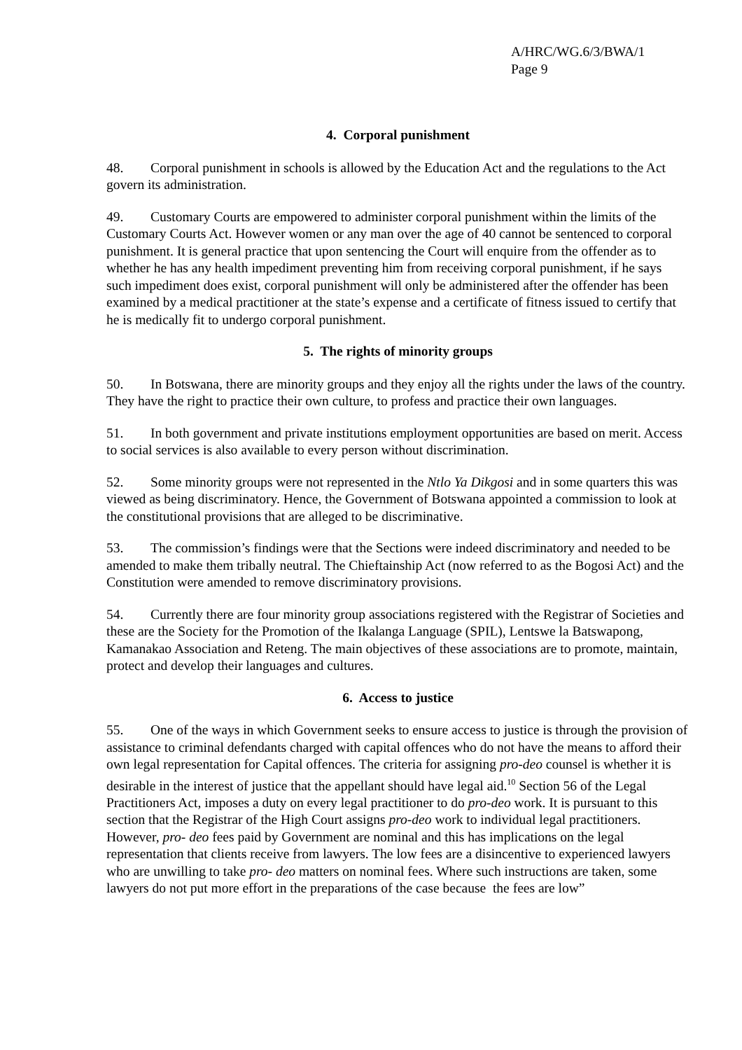A/HRC/WG.6/3/BWA/1
Page 9
4. Corporal punishment
48. Corporal punishment in schools is allowed by the Education Act and the regulations to the Act govern its administration.
49. Customary Courts are empowered to administer corporal punishment within the limits of the Customary Courts Act. However women or any man over the age of 40 cannot be sentenced to corporal punishment. It is general practice that upon sentencing the Court will enquire from the offender as to whether he has any health impediment preventing him from receiving corporal punishment, if he says such impediment does exist, corporal punishment will only be administered after the offender has been examined by a medical practitioner at the state’s expense and a certificate of fitness issued to certify that he is medically fit to undergo corporal punishment.
5. The rights of minority groups
50. In Botswana, there are minority groups and they enjoy all the rights under the laws of the country. They have the right to practice their own culture, to profess and practice their own languages.
51. In both government and private institutions employment opportunities are based on merit. Access to social services is also available to every person without discrimination.
52. Some minority groups were not represented in the Ntlo Ya Dikgosi and in some quarters this was viewed as being discriminatory. Hence, the Government of Botswana appointed a commission to look at the constitutional provisions that are alleged to be discriminative.
53. The commission’s findings were that the Sections were indeed discriminatory and needed to be amended to make them tribally neutral. The Chieftainship Act (now referred to as the Bogosi Act) and the Constitution were amended to remove discriminatory provisions.
54. Currently there are four minority group associations registered with the Registrar of Societies and these are the Society for the Promotion of the Ikalanga Language (SPIL), Lentswe la Batswapong, Kamanakao Association and Reteng. The main objectives of these associations are to promote, maintain, protect and develop their languages and cultures.
6. Access to justice
55. One of the ways in which Government seeks to ensure access to justice is through the provision of assistance to criminal defendants charged with capital offences who do not have the means to afford their own legal representation for Capital offences. The criteria for assigning pro-deo counsel is whether it is desirable in the interest of justice that the appellant should have legal aid.<sup>10</sup> Section 56 of the Legal Practitioners Act, imposes a duty on every legal practitioner to do pro-deo work. It is pursuant to this section that the Registrar of the High Court assigns pro-deo work to individual legal practitioners. However, pro- deo fees paid by Government are nominal and this has implications on the legal representation that clients receive from lawyers. The low fees are a disincentive to experienced lawyers who are unwilling to take pro- deo matters on nominal fees. Where such instructions are taken, some lawyers do not put more effort in the preparations of the case because the fees are low”